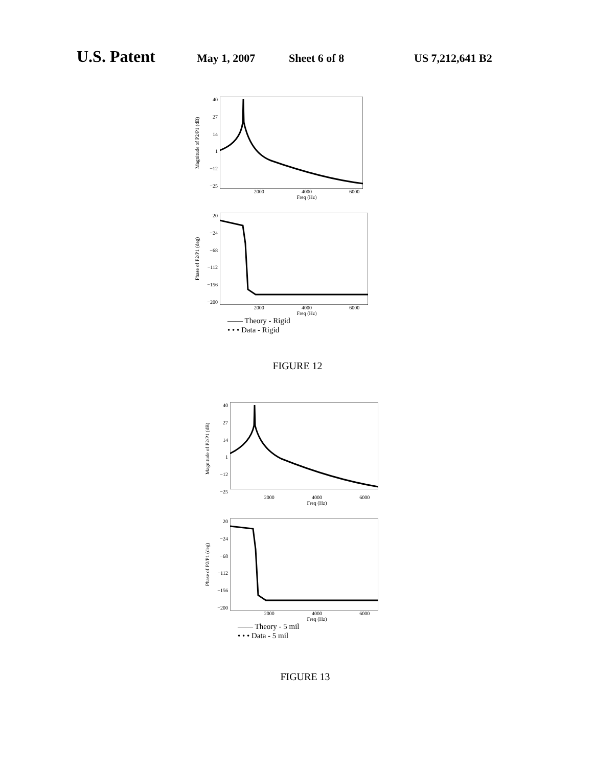U.S. Patent May 1, 2007 Sheet 6 of 8 US 7,212,641 B2
Magnitude of P2/P1 (dB)
40
27
14
1
−12
−25
2000 4000 6000
Freq (Hz)
Phase of P2/P1 (deg)
20
−24
−68
−112
−156
−200
2000 4000 6000
Freq (Hz)
—— Theory - Rigid
• • • Data - Rigid
FIGURE 12
Magnitude of P2/P1 (dB)
40
27
14
1
−12
−25
2000 4000 6000
Freq (Hz)
Phase of P2/P1 (deg)
20
−24
−68
−112
−156
−200
2000 4000 6000
Freq (Hz)
—— Theory - 5 mil
• • • Data - 5 mil
FIGURE 13